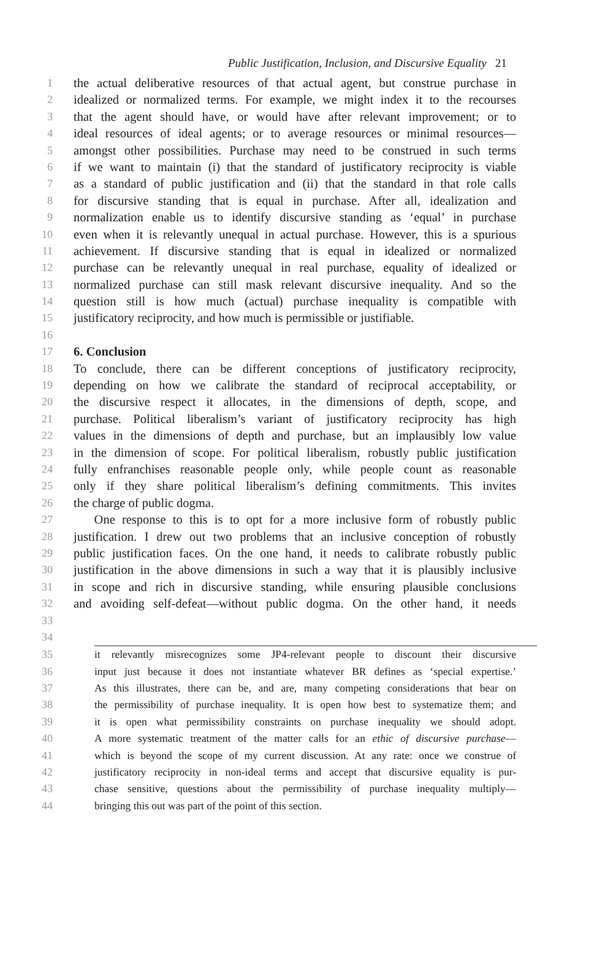Public Justification, Inclusion, and Discursive Equality 21
1 the actual deliberative resources of that actual agent, but construe purchase in
2 idealized or normalized terms. For example, we might index it to the recourses
3 that the agent should have, or would have after relevant improvement; or to
4 ideal resources of ideal agents; or to average resources or minimal resources—
5 amongst other possibilities. Purchase may need to be construed in such terms
6 if we want to maintain (i) that the standard of justificatory reciprocity is viable
7 as a standard of public justification and (ii) that the standard in that role calls
8 for discursive standing that is equal in purchase. After all, idealization and
9 normalization enable us to identify discursive standing as ‘equal’ in purchase
10 even when it is relevantly unequal in actual purchase. However, this is a spurious
11 achievement. If discursive standing that is equal in idealized or normalized
12 purchase can be relevantly unequal in real purchase, equality of idealized or
13 normalized purchase can still mask relevant discursive inequality. And so the
14 question still is how much (actual) purchase inequality is compatible with
15 justificatory reciprocity, and how much is permissible or justifiable.
16
17 6. Conclusion
18 To conclude, there can be different conceptions of justificatory reciprocity,
19 depending on how we calibrate the standard of reciprocal acceptability, or
20 the discursive respect it allocates, in the dimensions of depth, scope, and
21 purchase. Political liberalism’s variant of justificatory reciprocity has high
22 values in the dimensions of depth and purchase, but an implausibly low value
23 in the dimension of scope. For political liberalism, robustly public justification
24 fully enfranchises reasonable people only, while people count as reasonable
25 only if they share political liberalism’s defining commitments. This invites
26 the charge of public dogma.
27 One response to this is to opt for a more inclusive form of robustly public
28 justification. I drew out two problems that an inclusive conception of robustly
29 public justification faces. On the one hand, it needs to calibrate robustly public
30 justification in the above dimensions in such a way that it is plausibly inclusive
31 in scope and rich in discursive standing, while ensuring plausible conclusions
32 and avoiding self-defeat—without public dogma. On the other hand, it needs
33
34
35 it relevantly misrecognizes some JP4-relevant people to discount their discursive
36 input just because it does not instantiate whatever BR defines as ‘special expertise.’
37 As this illustrates, there can be, and are, many competing considerations that bear on
38 the permissibility of purchase inequality. It is open how best to systematize them; and
39 it is open what permissibility constraints on purchase inequality we should adopt.
40 A more systematic treatment of the matter calls for an ethic of discursive purchase—
41 which is beyond the scope of my current discussion. At any rate: once we construe of
42 justificatory reciprocity in non-ideal terms and accept that discursive equality is pur-
43 chase sensitive, questions about the permissibility of purchase inequality multiply—
44 bringing this out was part of the point of this section.